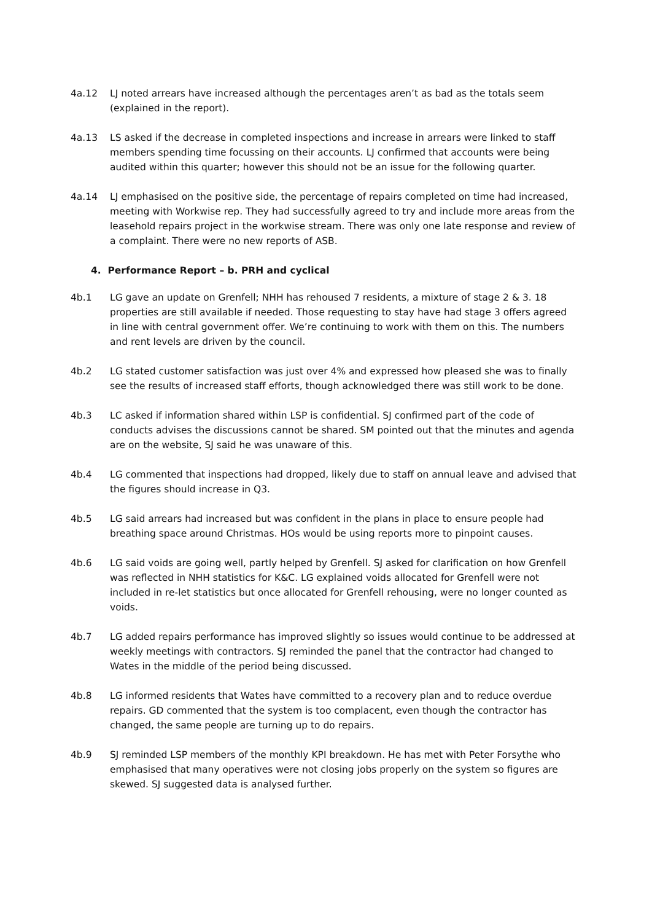4a.12 LJ noted arrears have increased although the percentages aren’t as bad as the totals seem (explained in the report).
4a.13 LS asked if the decrease in completed inspections and increase in arrears were linked to staff members spending time focussing on their accounts. LJ confirmed that accounts were being audited within this quarter; however this should not be an issue for the following quarter.
4a.14 LJ emphasised on the positive side, the percentage of repairs completed on time had increased, meeting with Workwise rep. They had successfully agreed to try and include more areas from the leasehold repairs project in the workwise stream. There was only one late response and review of a complaint. There were no new reports of ASB.
4. Performance Report – b. PRH and cyclical
4b.1 LG gave an update on Grenfell; NHH has rehoused 7 residents, a mixture of stage 2 & 3. 18 properties are still available if needed. Those requesting to stay have had stage 3 offers agreed in line with central government offer. We’re continuing to work with them on this. The numbers and rent levels are driven by the council.
4b.2 LG stated customer satisfaction was just over 4% and expressed how pleased she was to finally see the results of increased staff efforts, though acknowledged there was still work to be done.
4b.3 LC asked if information shared within LSP is confidential. SJ confirmed part of the code of conducts advises the discussions cannot be shared. SM pointed out that the minutes and agenda are on the website, SJ said he was unaware of this.
4b.4 LG commented that inspections had dropped, likely due to staff on annual leave and advised that the figures should increase in Q3.
4b.5 LG said arrears had increased but was confident in the plans in place to ensure people had breathing space around Christmas. HOs would be using reports more to pinpoint causes.
4b.6 LG said voids are going well, partly helped by Grenfell. SJ asked for clarification on how Grenfell was reflected in NHH statistics for K&C. LG explained voids allocated for Grenfell were not included in re-let statistics but once allocated for Grenfell rehousing, were no longer counted as voids.
4b.7 LG added repairs performance has improved slightly so issues would continue to be addressed at weekly meetings with contractors. SJ reminded the panel that the contractor had changed to Wates in the middle of the period being discussed.
4b.8 LG informed residents that Wates have committed to a recovery plan and to reduce overdue repairs. GD commented that the system is too complacent, even though the contractor has changed, the same people are turning up to do repairs.
4b.9 SJ reminded LSP members of the monthly KPI breakdown. He has met with Peter Forsythe who emphasised that many operatives were not closing jobs properly on the system so figures are skewed. SJ suggested data is analysed further.